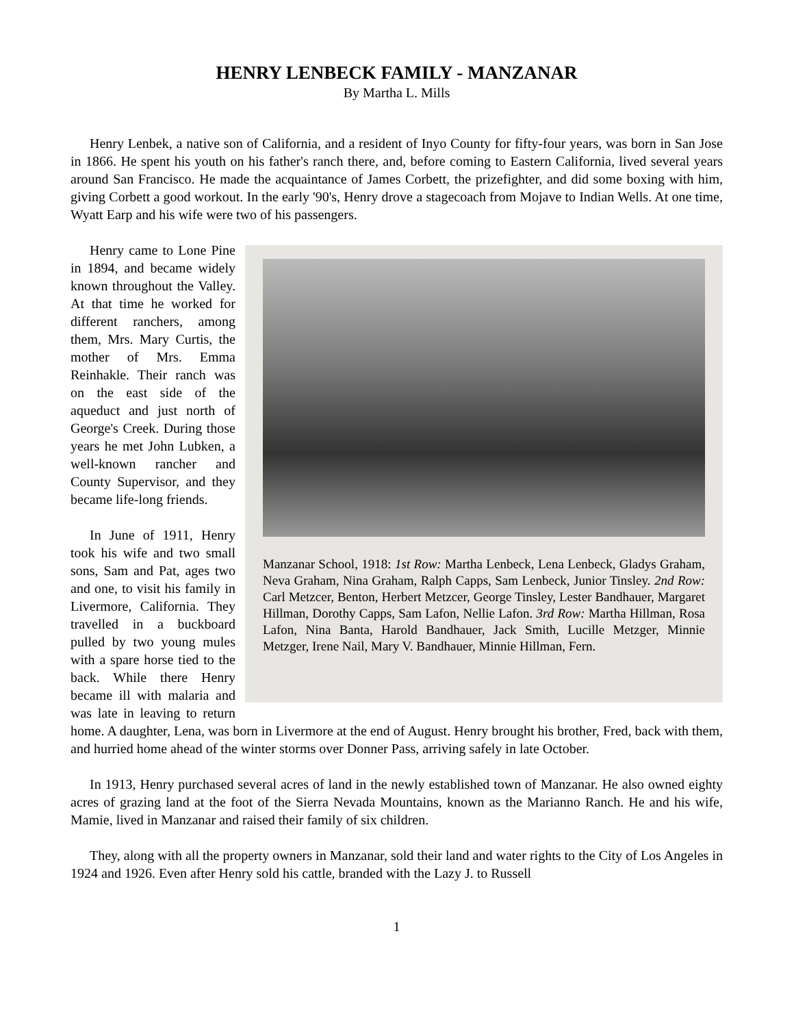HENRY LENBECK FAMILY - MANZANAR
By Martha L. Mills
Henry Lenbek, a native son of California, and a resident of Inyo County for fifty-four years, was born in San Jose in 1866. He spent his youth on his father's ranch there, and, before coming to Eastern California, lived several years around San Francisco. He made the acquaintance of James Corbett, the prizefighter, and did some boxing with him, giving Corbett a good workout. In the early '90's, Henry drove a stagecoach from Mojave to Indian Wells. At one time, Wyatt Earp and his wife were two of his passengers.
Manzanar School, 1918: 1st Row: Martha Lenbeck, Lena Lenbeck, Gladys Graham, Neva Graham, Nina Graham, Ralph Capps, Sam Lenbeck, Junior Tinsley. 2nd Row: Carl Metzcer, Benton, Herbert Metzcer, George Tinsley, Lester Bandhauer, Margaret Hillman, Dorothy Capps, Sam Lafon, Nellie Lafon. 3rd Row: Martha Hillman, Rosa Lafon, Nina Banta, Harold Bandhauer, Jack Smith, Lucille Metzger, Minnie Metzger, Irene Nail, Mary V. Bandhauer, Minnie Hillman, Fern.
Henry came to Lone Pine in 1894, and became widely known throughout the Valley. At that time he worked for different ranchers, among them, Mrs. Mary Curtis, the mother of Mrs. Emma Reinhakle. Their ranch was on the east side of the aqueduct and just north of George's Creek. During those years he met John Lubken, a well-known rancher and County Supervisor, and they became life-long friends.
In June of 1911, Henry took his wife and two small sons, Sam and Pat, ages two and one, to visit his family in Livermore, California. They travelled in a buckboard pulled by two young mules with a spare horse tied to the back. While there Henry became ill with malaria and was late in leaving to return home. A daughter, Lena, was born in Livermore at the end of August. Henry brought his brother, Fred, back with them, and hurried home ahead of the winter storms over Donner Pass, arriving safely in late October.
In 1913, Henry purchased several acres of land in the newly established town of Manzanar. He also owned eighty acres of grazing land at the foot of the Sierra Nevada Mountains, known as the Marianno Ranch. He and his wife, Mamie, lived in Manzanar and raised their family of six children.
They, along with all the property owners in Manzanar, sold their land and water rights to the City of Los Angeles in 1924 and 1926. Even after Henry sold his cattle, branded with the Lazy J. to Russell
1